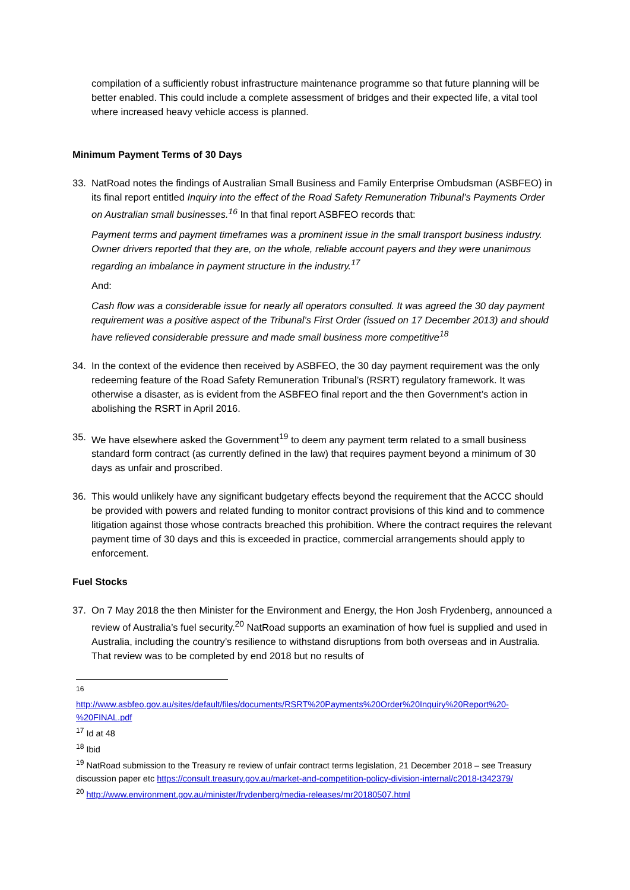compilation of a sufficiently robust infrastructure maintenance programme so that future planning will be better enabled. This could include a complete assessment of bridges and their expected life, a vital tool where increased heavy vehicle access is planned.
Minimum Payment Terms of 30 Days
33. NatRoad notes the findings of Australian Small Business and Family Enterprise Ombudsman (ASBFEO) in its final report entitled Inquiry into the effect of the Road Safety Remuneration Tribunal’s Payments Order on Australian small businesses.<sup>16</sup> In that final report ASBFEO records that:
Payment terms and payment timeframes was a prominent issue in the small transport business industry. Owner drivers reported that they are, on the whole, reliable account payers and they were unanimous regarding an imbalance in payment structure in the industry.<sup>17</sup>
And:
Cash flow was a considerable issue for nearly all operators consulted. It was agreed the 30 day payment requirement was a positive aspect of the Tribunal’s First Order (issued on 17 December 2013) and should have relieved considerable pressure and made small business more competitive<sup>18</sup>
34. In the context of the evidence then received by ASBFEO, the 30 day payment requirement was the only redeeming feature of the Road Safety Remuneration Tribunal’s (RSRT) regulatory framework. It was otherwise a disaster, as is evident from the ASBFEO final report and the then Government’s action in abolishing the RSRT in April 2016.
35. We have elsewhere asked the Government<sup>19</sup> to deem any payment term related to a small business standard form contract (as currently defined in the law) that requires payment beyond a minimum of 30 days as unfair and proscribed.
36. This would unlikely have any significant budgetary effects beyond the requirement that the ACCC should be provided with powers and related funding to monitor contract provisions of this kind and to commence litigation against those whose contracts breached this prohibition. Where the contract requires the relevant payment time of 30 days and this is exceeded in practice, commercial arrangements should apply to enforcement.
Fuel Stocks
37. On 7 May 2018 the then Minister for the Environment and Energy, the Hon Josh Frydenberg, announced a review of Australia’s fuel security.<sup>20</sup> NatRoad supports an examination of how fuel is supplied and used in Australia, including the country’s resilience to withstand disruptions from both overseas and in Australia. That review was to be completed by end 2018 but no results of
<sup>16</sup>
http://www.asbfeo.gov.au/sites/default/files/documents/RSRT%20Payments%20Order%20Inquiry%20Report%20-%20FINAL.pdf
<sup>17</sup> Id at 48
<sup>18</sup> Ibid
<sup>19</sup> NatRoad submission to the Treasury re review of unfair contract terms legislation, 21 December 2018 – see Treasury discussion paper etc https://consult.treasury.gov.au/market-and-competition-policy-division-internal/c2018-t342379/
<sup>20</sup> http://www.environment.gov.au/minister/frydenberg/media-releases/mr20180507.html